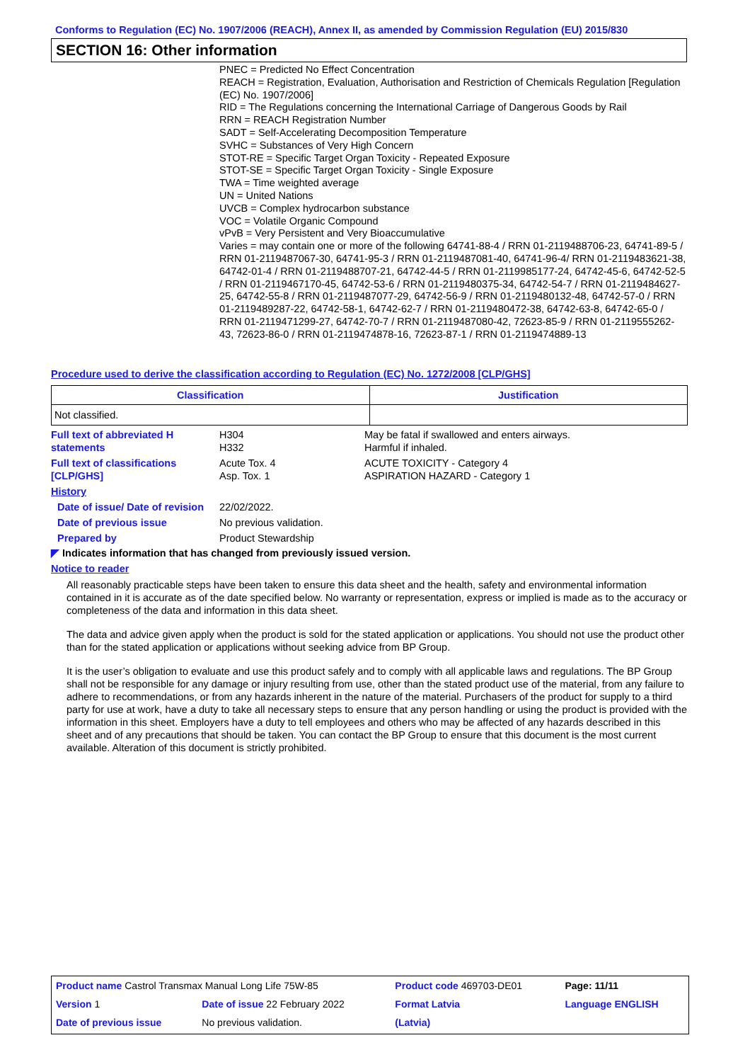Conforms to Regulation (EC) No. 1907/2006 (REACH), Annex II, as amended by Commission Regulation (EU) 2015/830
SECTION 16: Other information
PNEC = Predicted No Effect Concentration
REACH = Registration, Evaluation, Authorisation and Restriction of Chemicals Regulation [Regulation (EC) No. 1907/2006]
RID = The Regulations concerning the International Carriage of Dangerous Goods by Rail
RRN = REACH Registration Number
SADT = Self-Accelerating Decomposition Temperature
SVHC = Substances of Very High Concern
STOT-RE = Specific Target Organ Toxicity - Repeated Exposure
STOT-SE = Specific Target Organ Toxicity - Single Exposure
TWA = Time weighted average
UN = United Nations
UVCB = Complex hydrocarbon substance
VOC = Volatile Organic Compound
vPvB = Very Persistent and Very Bioaccumulative
Varies = may contain one or more of the following 64741-88-4 / RRN 01-2119488706-23, 64741-89-5 / RRN 01-2119487067-30, 64741-95-3 / RRN 01-2119487081-40, 64741-96-4/ RRN 01-2119483621-38, 64742-01-4 / RRN 01-2119488707-21, 64742-44-5 / RRN 01-2119985177-24, 64742-45-6, 64742-52-5 / RRN 01-2119467170-45, 64742-53-6 / RRN 01-2119480375-34, 64742-54-7 / RRN 01-2119484627-25, 64742-55-8 / RRN 01-2119487077-29, 64742-56-9 / RRN 01-2119480132-48, 64742-57-0 / RRN 01-2119489287-22, 64742-58-1, 64742-62-7 / RRN 01-2119480472-38, 64742-63-8, 64742-65-0 / RRN 01-2119471299-27, 64742-70-7 / RRN 01-2119487080-42, 72623-85-9 / RRN 01-2119555262-43, 72623-86-0 / RRN 01-2119474878-16, 72623-87-1 / RRN 01-2119474889-13
Procedure used to derive the classification according to Regulation (EC) No. 1272/2008 [CLP/GHS]
| Classification | Justification |
| --- | --- |
| Not classified. | |
| Full text of abbreviated H statements | H304 H332 | May be fatal if swallowed and enters airways. Harmful if inhaled. |
| Full text of classifications [CLP/GHS] | Acute Tox. 4 Asp. Tox. 1 | ACUTE TOXICITY - Category 4 ASPIRATION HAZARD - Category 1 |
| History | | |
| Date of issue/ Date of revision | 22/02/2022. | |
| Date of previous issue | No previous validation. | |
| Prepared by | Product Stewardship | |
◤ Indicates information that has changed from previously issued version.
Notice to reader
All reasonably practicable steps have been taken to ensure this data sheet and the health, safety and environmental information contained in it is accurate as of the date specified below. No warranty or representation, express or implied is made as to the accuracy or completeness of the data and information in this data sheet.
The data and advice given apply when the product is sold for the stated application or applications. You should not use the product other than for the stated application or applications without seeking advice from BP Group.
It is the user’s obligation to evaluate and use this product safely and to comply with all applicable laws and regulations. The BP Group shall not be responsible for any damage or injury resulting from use, other than the stated product use of the material, from any failure to adhere to recommendations, or from any hazards inherent in the nature of the material. Purchasers of the product for supply to a third party for use at work, have a duty to take all necessary steps to ensure that any person handling or using the product is provided with the information in this sheet. Employers have a duty to tell employees and others who may be affected of any hazards described in this sheet and of any precautions that should be taken. You can contact the BP Group to ensure that this document is the most current available. Alteration of this document is strictly prohibited.
| Product name Castrol Transmax Manual Long Life 75W-85 | | Product code 469703-DE01 | Page: 11/11 |
| Version 1 | Date of issue 22 February 2022 | Format Latvia | Language ENGLISH |
| Date of previous issue | No previous validation. | (Latvia) | |